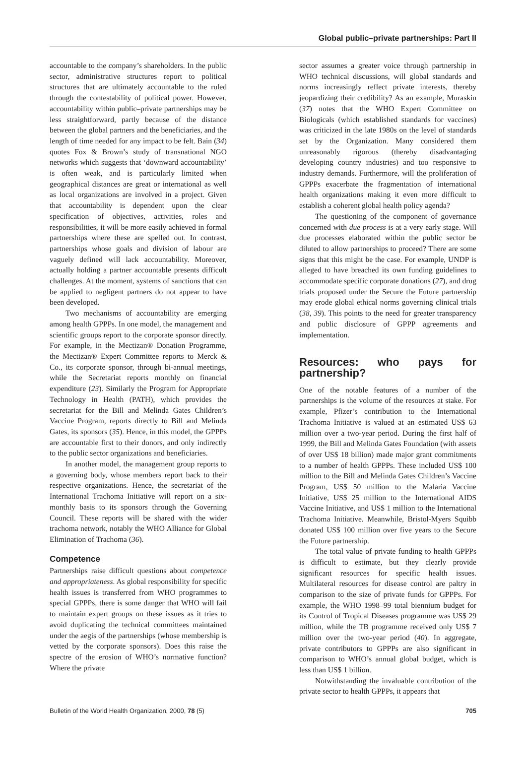Global public–private partnerships: Part II
accountable to the company’s shareholders. In the public sector, administrative structures report to political structures that are ultimately accountable to the ruled through the contestability of political power. However, accountability within public–private partnerships may be less straightforward, partly because of the distance between the global partners and the beneficiaries, and the length of time needed for any impact to be felt. Bain (34) quotes Fox & Brown’s study of transnational NGO networks which suggests that ‘downward accountability’ is often weak, and is particularly limited when geographical distances are great or international as well as local organizations are involved in a project. Given that accountability is dependent upon the clear specification of objectives, activities, roles and responsibilities, it will be more easily achieved in formal partnerships where these are spelled out. In contrast, partnerships whose goals and division of labour are vaguely defined will lack accountability. Moreover, actually holding a partner accountable presents difficult challenges. At the moment, systems of sanctions that can be applied to negligent partners do not appear to have been developed.
Two mechanisms of accountability are emerging among health GPPPs. In one model, the management and scientific groups report to the corporate sponsor directly. For example, in the Mectizan® Donation Programme, the Mectizan® Expert Committee reports to Merck & Co., its corporate sponsor, through bi-annual meetings, while the Secretariat reports monthly on financial expenditure (23). Similarly the Program for Appropriate Technology in Health (PATH), which provides the secretariat for the Bill and Melinda Gates Children’s Vaccine Program, reports directly to Bill and Melinda Gates, its sponsors (35). Hence, in this model, the GPPPs are accountable first to their donors, and only indirectly to the public sector organizations and beneficiaries.
In another model, the management group reports to a governing body, whose members report back to their respective organizations. Hence, the secretariat of the International Trachoma Initiative will report on a six-monthly basis to its sponsors through the Governing Council. These reports will be shared with the wider trachoma network, notably the WHO Alliance for Global Elimination of Trachoma (36).
Competence
Partnerships raise difficult questions about competence and appropriateness. As global responsibility for specific health issues is transferred from WHO programmes to special GPPPs, there is some danger that WHO will fail to maintain expert groups on these issues as it tries to avoid duplicating the technical committees maintained under the aegis of the partnerships (whose membership is vetted by the corporate sponsors). Does this raise the spectre of the erosion of WHO’s normative function? Where the private
sector assumes a greater voice through partnership in WHO technical discussions, will global standards and norms increasingly reflect private interests, thereby jeopardizing their credibility? As an example, Muraskin (37) notes that the WHO Expert Committee on Biologicals (which established standards for vaccines) was criticized in the late 1980s on the level of standards set by the Organization. Many considered them unreasonably rigorous (thereby disadvantaging developing country industries) and too responsive to industry demands. Furthermore, will the proliferation of GPPPs exacerbate the fragmentation of international health organizations making it even more difficult to establish a coherent global health policy agenda?
The questioning of the component of governance concerned with due process is at a very early stage. Will due processes elaborated within the public sector be diluted to allow partnerships to proceed? There are some signs that this might be the case. For example, UNDP is alleged to have breached its own funding guidelines to accommodate specific corporate donations (27), and drug trials proposed under the Secure the Future partnership may erode global ethical norms governing clinical trials (38, 39). This points to the need for greater transparency and public disclosure of GPPP agreements and implementation.
Resources: who pays for partnership?
One of the notable features of a number of the partnerships is the volume of the resources at stake. For example, Pfizer’s contribution to the International Trachoma Initiative is valued at an estimated US$ 63 million over a two-year period. During the first half of 1999, the Bill and Melinda Gates Foundation (with assets of over US$ 18 billion) made major grant commitments to a number of health GPPPs. These included US$ 100 million to the Bill and Melinda Gates Children’s Vaccine Program, US$ 50 million to the Malaria Vaccine Initiative, US$ 25 million to the International AIDS Vaccine Initiative, and US$ 1 million to the International Trachoma Initiative. Meanwhile, Bristol-Myers Squibb donated US$ 100 million over five years to the Secure the Future partnership.
The total value of private funding to health GPPPs is difficult to estimate, but they clearly provide significant resources for specific health issues. Multilateral resources for disease control are paltry in comparison to the size of private funds for GPPPs. For example, the WHO 1998–99 total biennium budget for its Control of Tropical Diseases programme was US$ 29 million, while the TB programme received only US$ 7 million over the two-year period (40). In aggregate, private contributors to GPPPs are also significant in comparison to WHO’s annual global budget, which is less than US$ 1 billion.
Notwithstanding the invaluable contribution of the private sector to health GPPPs, it appears that
Bulletin of the World Health Organization, 2000, 78 (5) 705